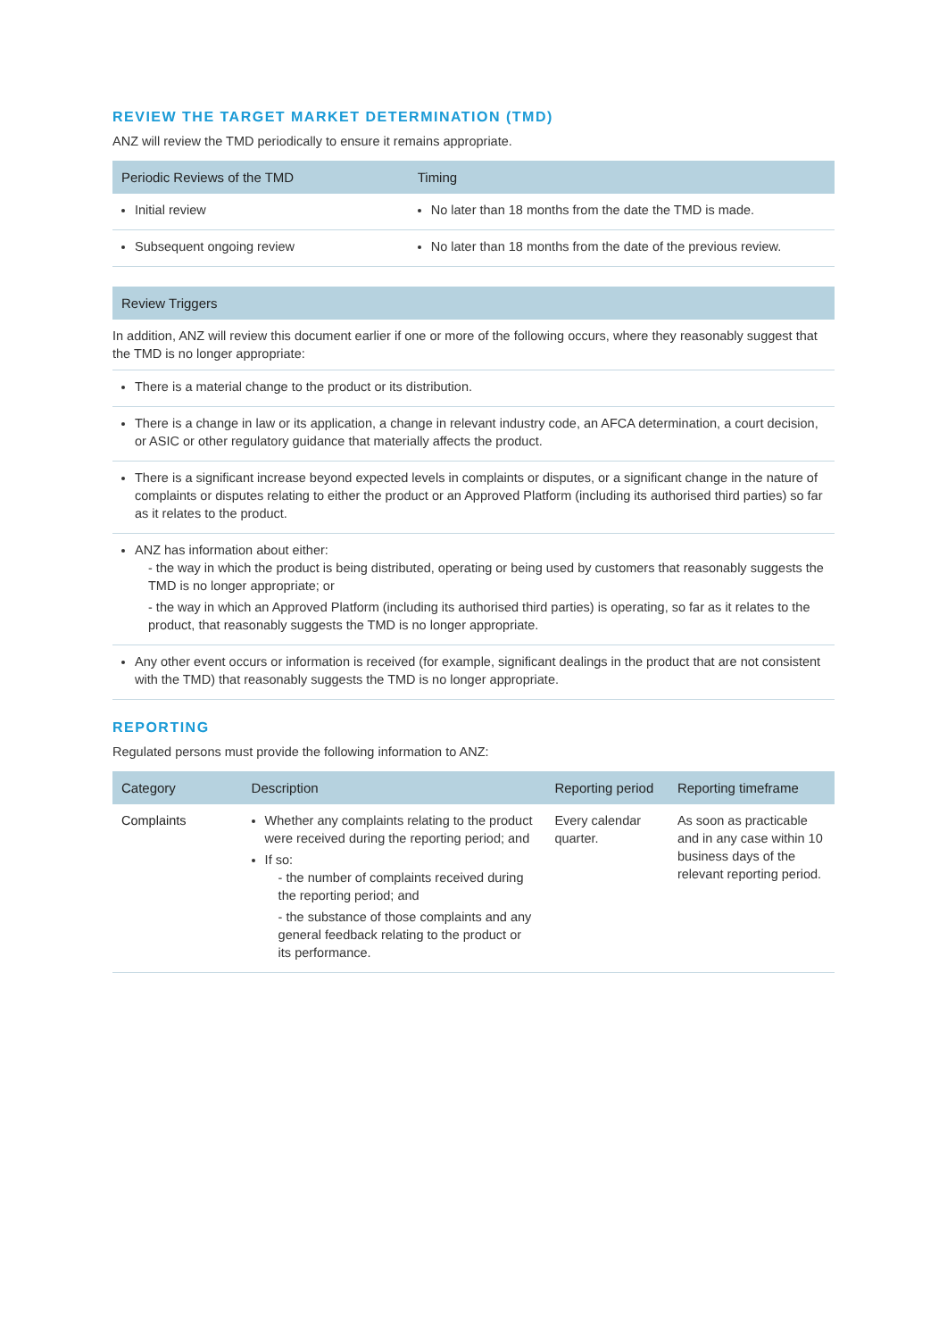REVIEW THE TARGET MARKET DETERMINATION (TMD)
ANZ will review the TMD periodically to ensure it remains appropriate.
| Periodic Reviews of the TMD | Timing |
| --- | --- |
| Initial review | No later than 18 months from the date the TMD is made. |
| Subsequent ongoing review | No later than 18 months from the date of the previous review. |
| Review Triggers |
| --- |
| In addition, ANZ will review this document earlier if one or more of the following occurs, where they reasonably suggest that the TMD is no longer appropriate: |
| There is a material change to the product or its distribution. |
| There is a change in law or its application, a change in relevant industry code, an AFCA determination, a court decision, or ASIC or other regulatory guidance that materially affects the product. |
| There is a significant increase beyond expected levels in complaints or disputes, or a significant change in the nature of complaints or disputes relating to either the product or an Approved Platform (including its authorised third parties) so far as it relates to the product. |
| ANZ has information about either: - the way in which the product is being distributed, operating or being used by customers that reasonably suggests the TMD is no longer appropriate; or - the way in which an Approved Platform (including its authorised third parties) is operating, so far as it relates to the product, that reasonably suggests the TMD is no longer appropriate. |
| Any other event occurs or information is received (for example, significant dealings in the product that are not consistent with the TMD) that reasonably suggests the TMD is no longer appropriate. |
REPORTING
Regulated persons must provide the following information to ANZ:
| Category | Description | Reporting period | Reporting timeframe |
| --- | --- | --- | --- |
| Complaints | Whether any complaints relating to the product were received during the reporting period; and If so: - the number of complaints received during the reporting period; and - the substance of those complaints and any general feedback relating to the product or its performance. | Every calendar quarter. | As soon as practicable and in any case within 10 business days of the relevant reporting period. |